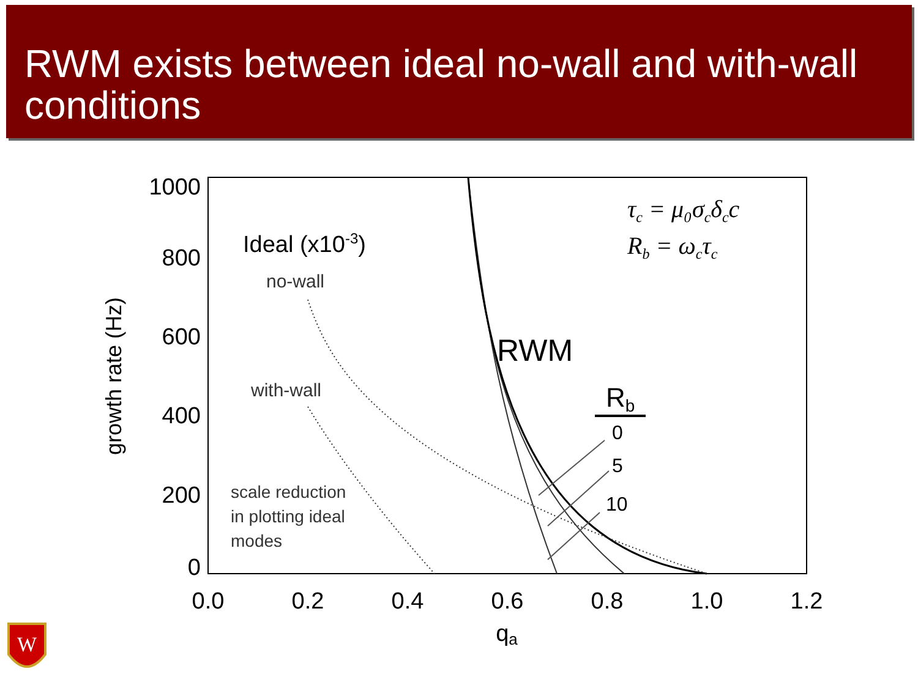RWM exists between ideal no-wall and with-wall conditions
1000
800
600
400
200
0
0.0
0.2
0.4
0.6
0.8
1.0
1.2
qa
growth rate (Hz)
Ideal (x10-3)
no-wall
with-wall
scale reduction
in plotting ideal
modes
RWM
Rb
0
5
10
τc = μ₀σcδcc
Rb = ωcτc
W